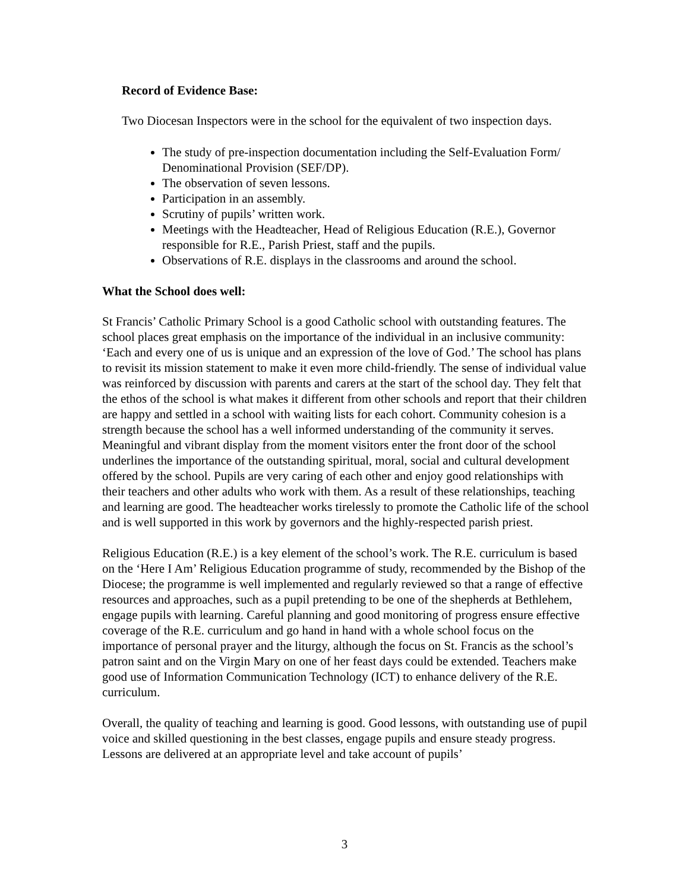Record of Evidence Base:
Two Diocesan Inspectors were in the school for the equivalent of two inspection days.
The study of pre-inspection documentation including the Self-Evaluation Form/ Denominational Provision (SEF/DP).
The observation of seven lessons.
Participation in an assembly.
Scrutiny of pupils’ written work.
Meetings with the Headteacher, Head of Religious Education (R.E.), Governor responsible for R.E., Parish Priest, staff and the pupils.
Observations of R.E. displays in the classrooms and around the school.
What the School does well:
St Francis’ Catholic Primary School is a good Catholic school with outstanding features. The school places great emphasis on the importance of the individual in an inclusive community: ‘Each and every one of us is unique and an expression of the love of God.’ The school has plans to revisit its mission statement to make it even more child-friendly. The sense of individual value was reinforced by discussion with parents and carers at the start of the school day. They felt that the ethos of the school is what makes it different from other schools and report that their children are happy and settled in a school with waiting lists for each cohort. Community cohesion is a strength because the school has a well informed understanding of the community it serves. Meaningful and vibrant display from the moment visitors enter the front door of the school underlines the importance of the outstanding spiritual, moral, social and cultural development offered by the school. Pupils are very caring of each other and enjoy good relationships with their teachers and other adults who work with them. As a result of these relationships, teaching and learning are good. The headteacher works tirelessly to promote the Catholic life of the school and is well supported in this work by governors and the highly-respected parish priest.
Religious Education (R.E.) is a key element of the school’s work. The R.E. curriculum is based on the ‘Here I Am’ Religious Education programme of study, recommended by the Bishop of the Diocese; the programme is well implemented and regularly reviewed so that a range of effective resources and approaches, such as a pupil pretending to be one of the shepherds at Bethlehem, engage pupils with learning. Careful planning and good monitoring of progress ensure effective coverage of the R.E. curriculum and go hand in hand with a whole school focus on the importance of personal prayer and the liturgy, although the focus on St. Francis as the school’s patron saint and on the Virgin Mary on one of her feast days could be extended. Teachers make good use of Information Communication Technology (ICT) to enhance delivery of the R.E. curriculum.
Overall, the quality of teaching and learning is good. Good lessons, with outstanding use of pupil voice and skilled questioning in the best classes, engage pupils and ensure steady progress. Lessons are delivered at an appropriate level and take account of pupils’
3